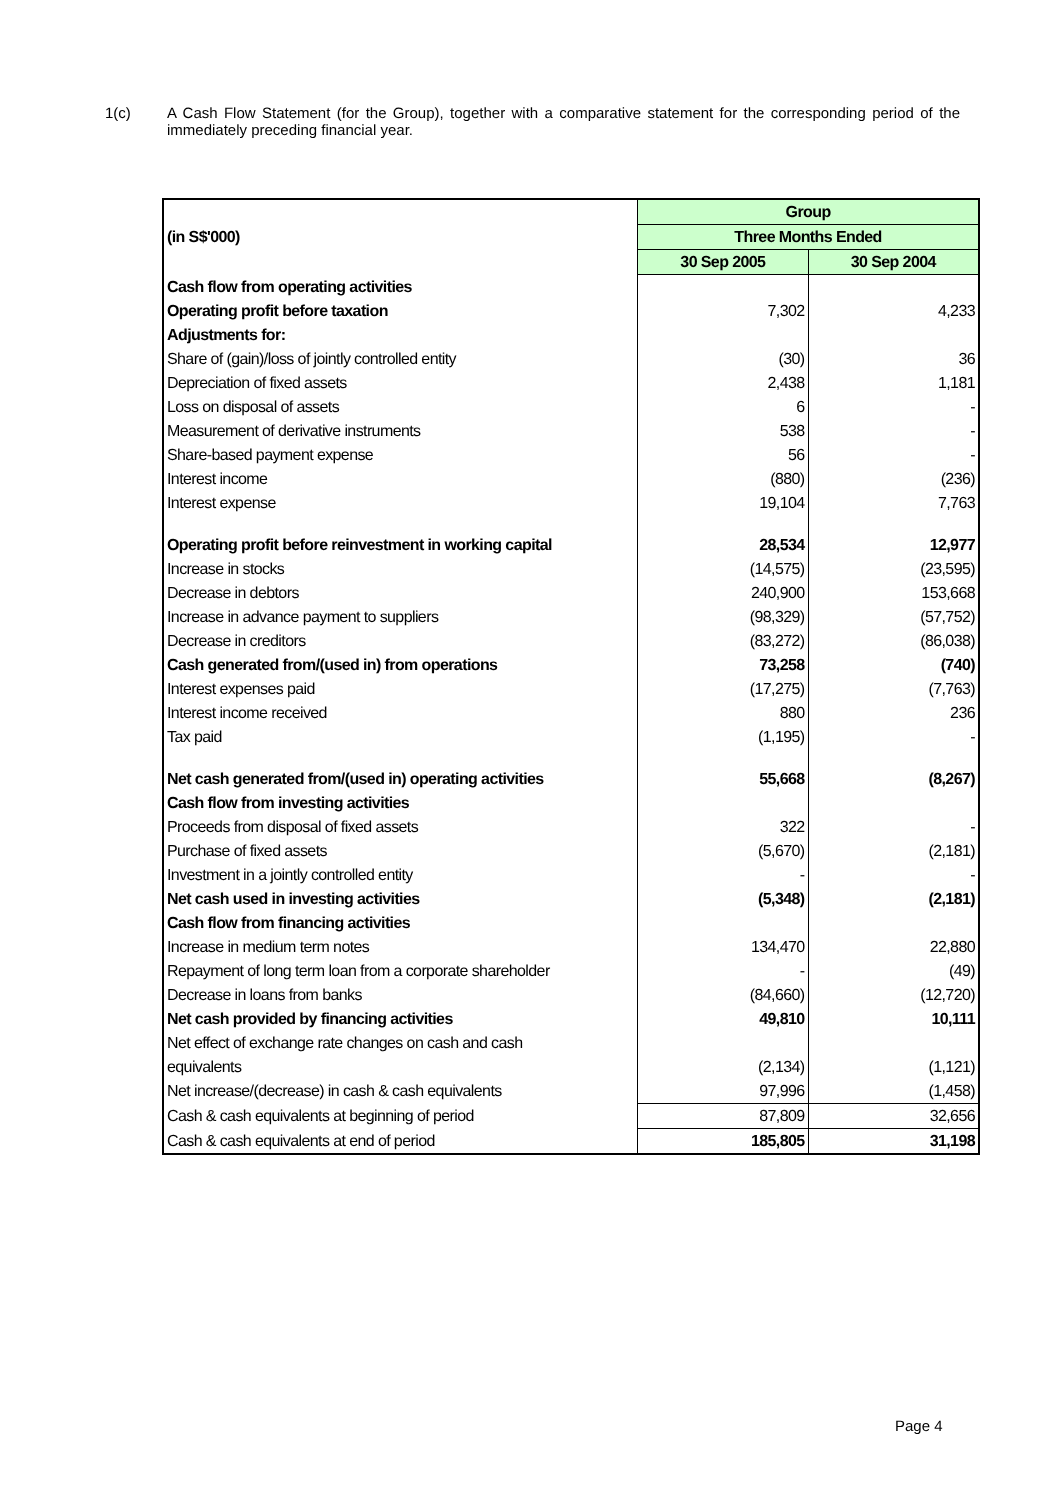1(c) A Cash Flow Statement (for the Group), together with a comparative statement for the corresponding period of the immediately preceding financial year.
| | Group | |
| (in S$'000) | Three Months Ended | |
| | 30 Sep 2005 | 30 Sep 2004 |
| Cash flow from operating activities | | |
| Operating profit before taxation | 7,302 | 4,233 |
| Adjustments for: | | |
| Share of (gain)/loss of jointly controlled entity | (30) | 36 |
| Depreciation of fixed assets | 2,438 | 1,181 |
| Loss on disposal of assets | 6 | - |
| Measurement of derivative instruments | 538 | - |
| Share-based payment expense | 56 | - |
| Interest income | (880) | (236) |
| Interest expense | 19,104 | 7,763 |
| Operating profit before reinvestment in working capital | 28,534 | 12,977 |
| Increase in stocks | (14,575) | (23,595) |
| Decrease in debtors | 240,900 | 153,668 |
| Increase in advance payment to suppliers | (98,329) | (57,752) |
| Decrease in creditors | (83,272) | (86,038) |
| Cash generated from/(used in) from operations | 73,258 | (740) |
| Interest expenses paid | (17,275) | (7,763) |
| Interest income received | 880 | 236 |
| Tax paid | (1,195) | - |
| Net cash generated from/(used in) operating activities | 55,668 | (8,267) |
| Cash flow from investing activities | | |
| Proceeds from disposal of fixed assets | 322 | - |
| Purchase of fixed assets | (5,670) | (2,181) |
| Investment in a jointly controlled entity | - | - |
| Net cash used in investing activities | (5,348) | (2,181) |
| Cash flow from financing activities | | |
| Increase in medium term notes | 134,470 | 22,880 |
| Repayment of long term loan from a corporate shareholder | - | (49) |
| Decrease in loans from banks | (84,660) | (12,720) |
| Net cash provided by financing activities | 49,810 | 10,111 |
| Net effect of exchange rate changes on cash and cash | | |
| equivalents | (2,134) | (1,121) |
| Net increase/(decrease) in cash & cash equivalents | 97,996 | (1,458) |
| Cash & cash equivalents at beginning of period | 87,809 | 32,656 |
| Cash & cash equivalents at end of period | 185,805 | 31,198 |
Page 4